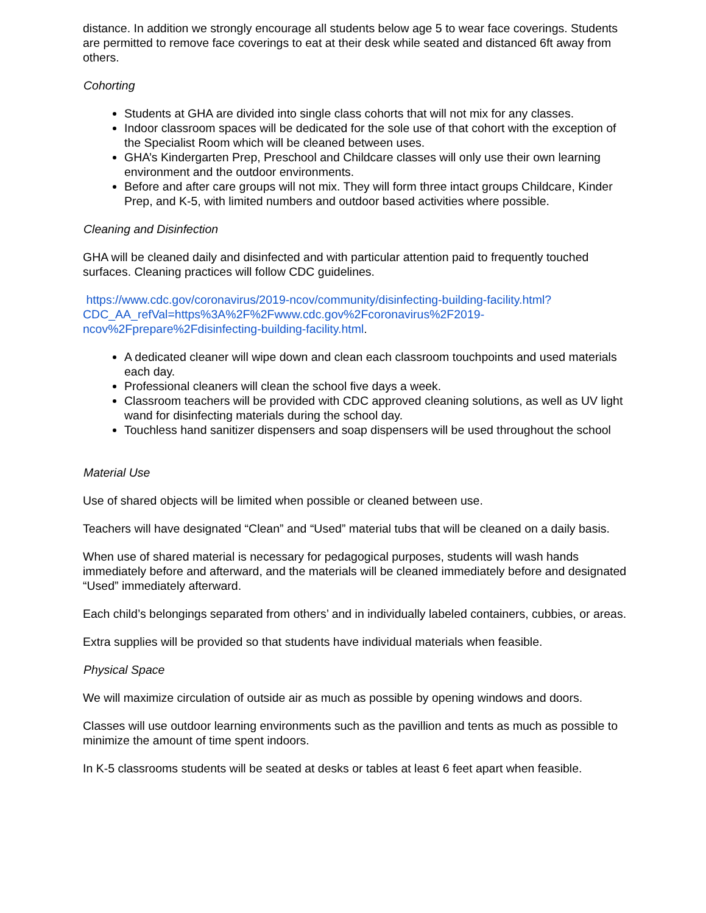distance. In addition we strongly encourage all students below age 5 to wear face coverings. Students are permitted to remove face coverings to eat at their desk while seated and distanced 6ft away from others.
Cohorting
Students at GHA are divided into single class cohorts that will not mix for any classes.
Indoor classroom spaces will be dedicated for the sole use of that cohort with the exception of the Specialist Room which will be cleaned between uses.
GHA’s Kindergarten Prep, Preschool and Childcare classes will only use their own learning environment and the outdoor environments.
Before and after care groups will not mix. They will form three intact groups Childcare, Kinder Prep, and K-5, with limited numbers and outdoor based activities where possible.
Cleaning and Disinfection
GHA will be cleaned daily and disinfected and with particular attention paid to frequently touched surfaces. Cleaning practices will follow CDC guidelines.
https://www.cdc.gov/coronavirus/2019-ncov/community/disinfecting-building-facility.html?CDC_AA_refVal=https%3A%2F%2Fwww.cdc.gov%2Fcoronavirus%2F2019-ncov%2Fprepare%2Fdisinfecting-building-facility.html.
A dedicated cleaner will wipe down and clean each classroom touchpoints and used materials each day.
Professional cleaners will clean the school five days a week.
Classroom teachers will be provided with CDC approved cleaning solutions, as well as UV light wand for disinfecting materials during the school day.
Touchless hand sanitizer dispensers and soap dispensers will be used throughout the school
Material Use
Use of shared objects will be limited when possible or cleaned between use.
Teachers will have designated “Clean” and “Used” material tubs that will be cleaned on a daily basis.
When use of shared material is necessary for pedagogical purposes, students will wash hands immediately before and afterward, and the materials will be cleaned immediately before and designated “Used” immediately afterward.
Each child’s belongings separated from others’ and in individually labeled containers, cubbies, or areas.
Extra supplies will be provided so that students have individual materials when feasible.
Physical Space
We will maximize circulation of outside air as much as possible by opening windows and doors.
Classes will use outdoor learning environments such as the pavillion and tents as much as possible to minimize the amount of time spent indoors.
In K-5 classrooms students will be seated at desks or tables at least 6 feet apart when feasible.